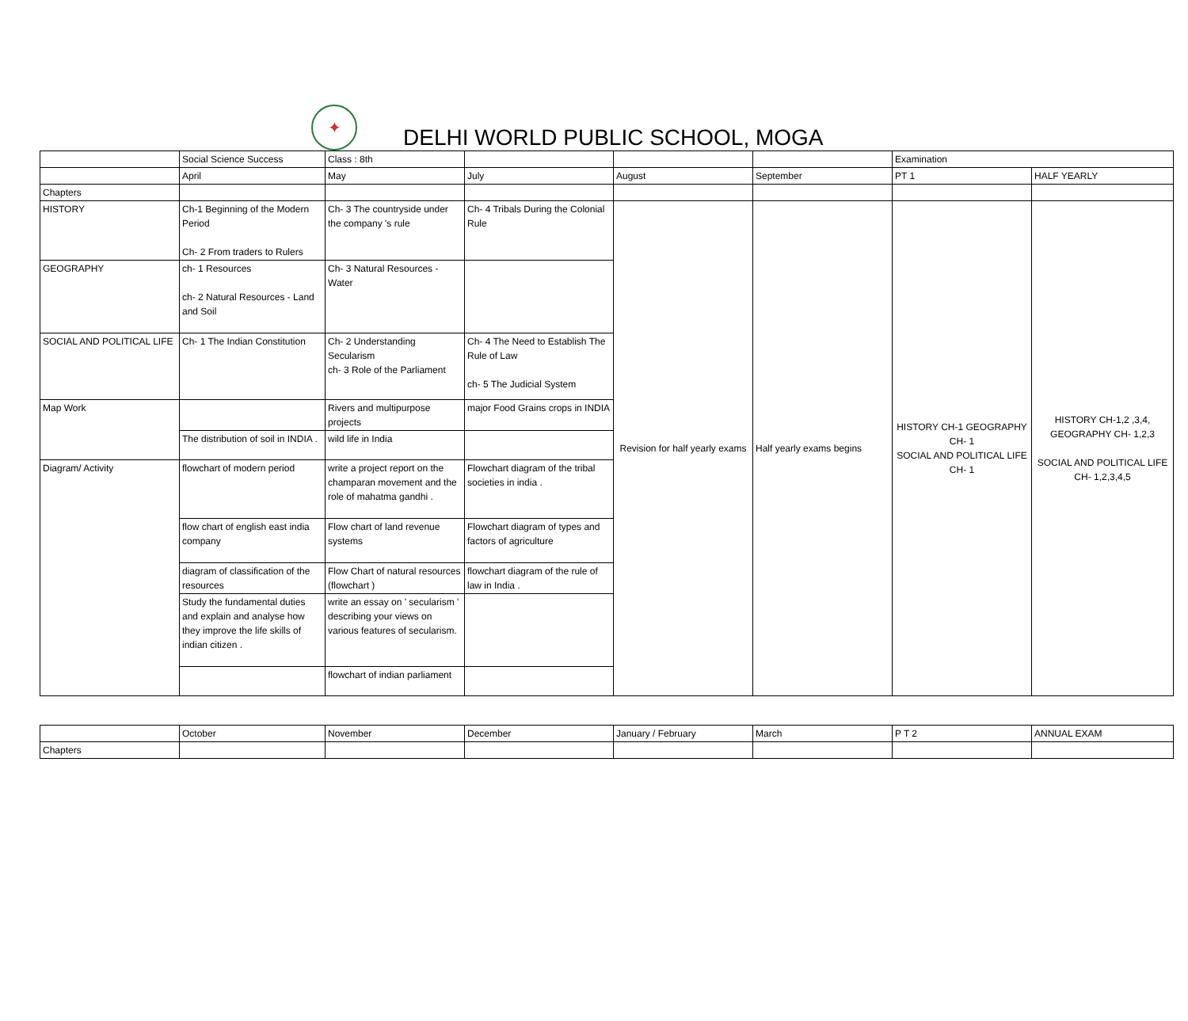✦
DELHI WORLD PUBLIC SCHOOL, MOGA
| | Social Science Success | Class : 8th | | | | Examination | |
| | April | May | July | August | September | PT 1 | HALF YEARLY |
| Chapters | | | | | | | |
| HISTORY | Ch-1 Beginning of the Modern Period Ch- 2 From traders to Rulers | Ch- 3 The countryside under the company 's rule | Ch- 4 Tribals During the Colonial Rule | Revision for half yearly exams | Half yearly exams begins | HISTORY CH-1 GEOGRAPHY CH- 1 SOCIAL AND POLITICAL LIFE CH- 1 | HISTORY CH-1,2 ,3,4, GEOGRAPHY CH- 1,2,3 SOCIAL AND POLITICAL LIFE CH- 1,2,3,4,5 |
| GEOGRAPHY | ch- 1 Resources ch- 2 Natural Resources - Land and Soil | Ch- 3 Natural Resources - Water | | | | | |
| SOCIAL AND POLITICAL LIFE | Ch- 1 The Indian Constitution | Ch- 2 Understanding Secularism ch- 3 Role of the Parliament | Ch- 4 The Need to Establish The Rule of Law ch- 5 The Judicial System | | | | |
| Map Work | | Rivers and multipurpose projects | major Food Grains crops in INDIA | | | | |
| | The distribution of soil in INDIA . | wild life in India | | | | | |
| Diagram/ Activity | flowchart of modern period | write a project report on the champaran movement and the role of mahatma gandhi . | Flowchart diagram of the tribal societies in india . | | | | |
| | flow chart of english east india company | Flow chart of land revenue systems | Flowchart diagram of types and factors of agriculture | | | | |
| | diagram of classification of the resources | Flow Chart of natural resources (flowchart ) | flowchart diagram of the rule of law in India . | | | | |
| | Study the fundamental duties and explain and analyse how they improve the life skills of indian citizen . | write an essay on ' secularism ' describing your views on various features of secularism. | | | | | |
| | | flowchart of indian parliament | | | | | |
| | October | November | December | January / February | March | P T 2 | ANNUAL EXAM |
| Chapters | | | | | | | |